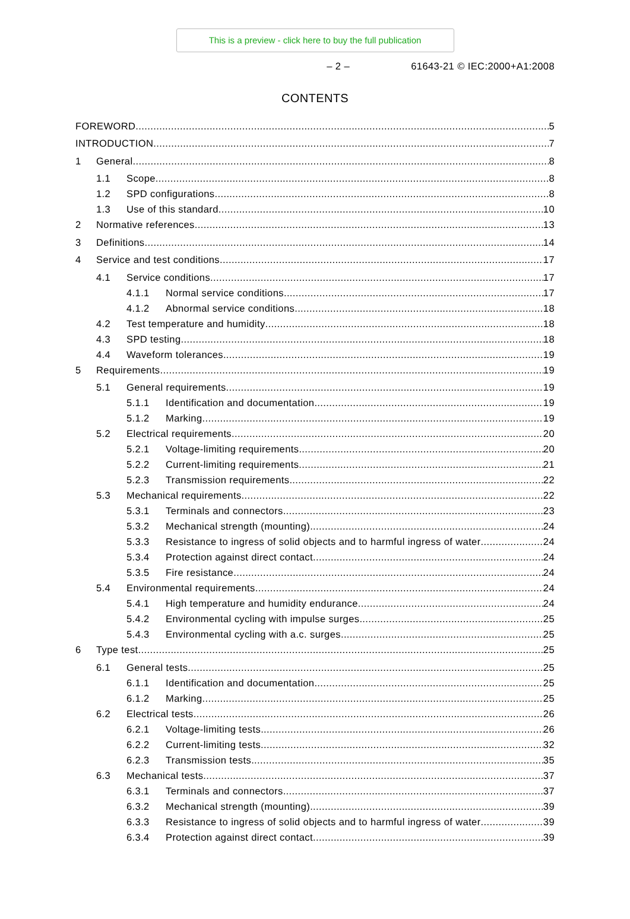This is a preview - click here to buy the full publication
– 2 – 61643-21 © IEC:2000+A1:2008
CONTENTS
FOREWORD 5
INTRODUCTION 7
1 General 8
1.1 Scope 8
1.2 SPD configurations 8
1.3 Use of this standard 10
2 Normative references 13
3 Definitions 14
4 Service and test conditions 17
4.1 Service conditions 17
4.1.1 Normal service conditions 17
4.1.2 Abnormal service conditions 18
4.2 Test temperature and humidity 18
4.3 SPD testing 18
4.4 Waveform tolerances 19
5 Requirements 19
5.1 General requirements 19
5.1.1 Identification and documentation 19
5.1.2 Marking 19
5.2 Electrical requirements 20
5.2.1 Voltage-limiting requirements 20
5.2.2 Current-limiting requirements 21
5.2.3 Transmission requirements 22
5.3 Mechanical requirements 22
5.3.1 Terminals and connectors 23
5.3.2 Mechanical strength (mounting) 24
5.3.3 Resistance to ingress of solid objects and to harmful ingress of water 24
5.3.4 Protection against direct contact 24
5.3.5 Fire resistance 24
5.4 Environmental requirements 24
5.4.1 High temperature and humidity endurance 24
5.4.2 Environmental cycling with impulse surges 25
5.4.3 Environmental cycling with a.c. surges 25
6 Type test 25
6.1 General tests 25
6.1.1 Identification and documentation 25
6.1.2 Marking 25
6.2 Electrical tests 26
6.2.1 Voltage-limiting tests 26
6.2.2 Current-limiting tests 32
6.2.3 Transmission tests 35
6.3 Mechanical tests 37
6.3.1 Terminals and connectors 37
6.3.2 Mechanical strength (mounting) 39
6.3.3 Resistance to ingress of solid objects and to harmful ingress of water 39
6.3.4 Protection against direct contact 39